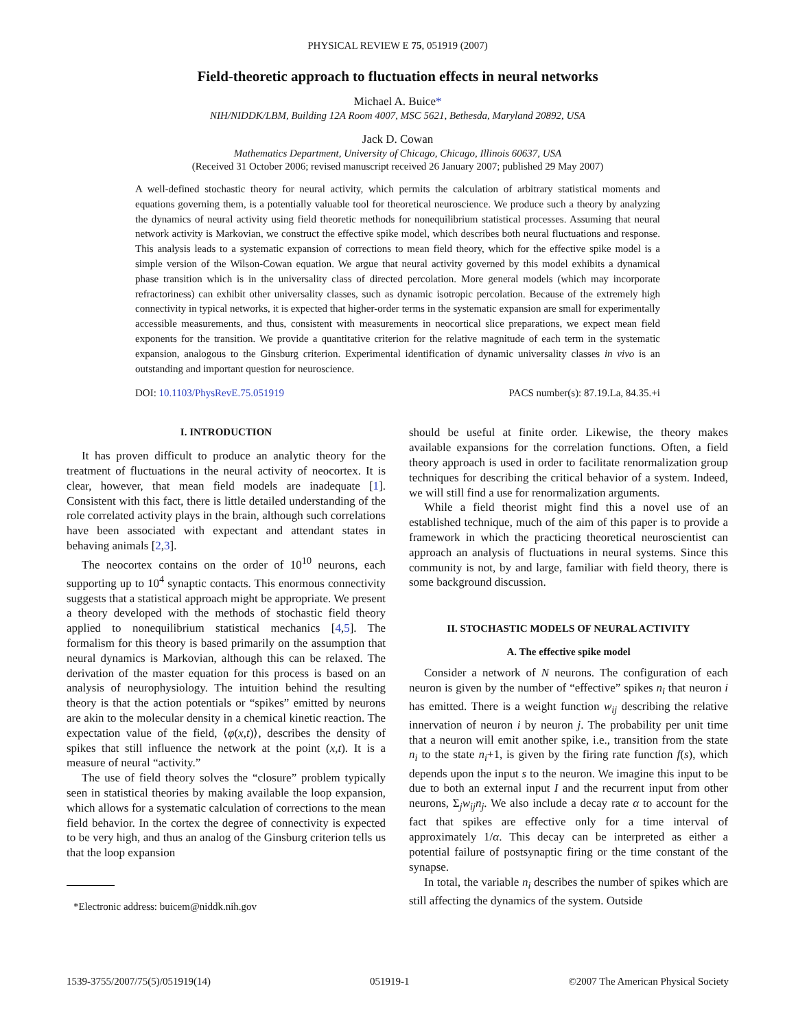PHYSICAL REVIEW E 75, 051919 (2007)
Field-theoretic approach to fluctuation effects in neural networks
Michael A. Buice*
NIH/NIDDK/LBM, Building 12A Room 4007, MSC 5621, Bethesda, Maryland 20892, USA
Jack D. Cowan
Mathematics Department, University of Chicago, Chicago, Illinois 60637, USA
(Received 31 October 2006; revised manuscript received 26 January 2007; published 29 May 2007)
A well-defined stochastic theory for neural activity, which permits the calculation of arbitrary statistical moments and equations governing them, is a potentially valuable tool for theoretical neuroscience. We produce such a theory by analyzing the dynamics of neural activity using field theoretic methods for nonequilibrium statistical processes. Assuming that neural network activity is Markovian, we construct the effective spike model, which describes both neural fluctuations and response. This analysis leads to a systematic expansion of corrections to mean field theory, which for the effective spike model is a simple version of the Wilson-Cowan equation. We argue that neural activity governed by this model exhibits a dynamical phase transition which is in the universality class of directed percolation. More general models (which may incorporate refractoriness) can exhibit other universality classes, such as dynamic isotropic percolation. Because of the extremely high connectivity in typical networks, it is expected that higher-order terms in the systematic expansion are small for experimentally accessible measurements, and thus, consistent with measurements in neocortical slice preparations, we expect mean field exponents for the transition. We provide a quantitative criterion for the relative magnitude of each term in the systematic expansion, analogous to the Ginsburg criterion. Experimental identification of dynamic universality classes in vivo is an outstanding and important question for neuroscience.
DOI: 10.1103/PhysRevE.75.051919 PACS number(s): 87.19.La, 84.35.+i
I. INTRODUCTION
It has proven difficult to produce an analytic theory for the treatment of fluctuations in the neural activity of neocortex. It is clear, however, that mean field models are inadequate [1]. Consistent with this fact, there is little detailed understanding of the role correlated activity plays in the brain, although such correlations have been associated with expectant and attendant states in behaving animals [2,3].
The neocortex contains on the order of 10<sup>10</sup> neurons, each supporting up to 10<sup>4</sup> synaptic contacts. This enormous connectivity suggests that a statistical approach might be appropriate. We present a theory developed with the methods of stochastic field theory applied to nonequilibrium statistical mechanics [4,5]. The formalism for this theory is based primarily on the assumption that neural dynamics is Markovian, although this can be relaxed. The derivation of the master equation for this process is based on an analysis of neurophysiology. The intuition behind the resulting theory is that the action potentials or “spikes” emitted by neurons are akin to the molecular density in a chemical kinetic reaction. The expectation value of the field, ⟨φ(x,t)⟩, describes the density of spikes that still influence the network at the point (x,t). It is a measure of neural “activity.”
The use of field theory solves the “closure” problem typically seen in statistical theories by making available the loop expansion, which allows for a systematic calculation of corrections to the mean field behavior. In the cortex the degree of connectivity is expected to be very high, and thus an analog of the Ginsburg criterion tells us that the loop expansion
*Electronic address: buicem@niddk.nih.gov
should be useful at finite order. Likewise, the theory makes available expansions for the correlation functions. Often, a field theory approach is used in order to facilitate renormalization group techniques for describing the critical behavior of a system. Indeed, we will still find a use for renormalization arguments.
While a field theorist might find this a novel use of an established technique, much of the aim of this paper is to provide a framework in which the practicing theoretical neuroscientist can approach an analysis of fluctuations in neural systems. Since this community is not, by and large, familiar with field theory, there is some background discussion.
II. STOCHASTIC MODELS OF NEURAL ACTIVITY
A. The effective spike model
Consider a network of N neurons. The configuration of each neuron is given by the number of “effective” spikes n<sub>i</sub> that neuron i has emitted. There is a weight function w<sub>ij</sub> describing the relative innervation of neuron i by neuron j. The probability per unit time that a neuron will emit another spike, i.e., transition from the state n<sub>i</sub> to the state n<sub>i</sub>+1, is given by the firing rate function f(s), which depends upon the input s to the neuron. We imagine this input to be due to both an external input I and the recurrent input from other neurons, Σ<sub>j</sub>w<sub>ij</sub>n<sub>j</sub>. We also include a decay rate α to account for the fact that spikes are effective only for a time interval of approximately 1/α. This decay can be interpreted as either a potential failure of postsynaptic firing or the time constant of the synapse.
In total, the variable n<sub>i</sub> describes the number of spikes which are still affecting the dynamics of the system. Outside
1539-3755/2007/75(5)/051919(14) 051919-1 ©2007 The American Physical Society